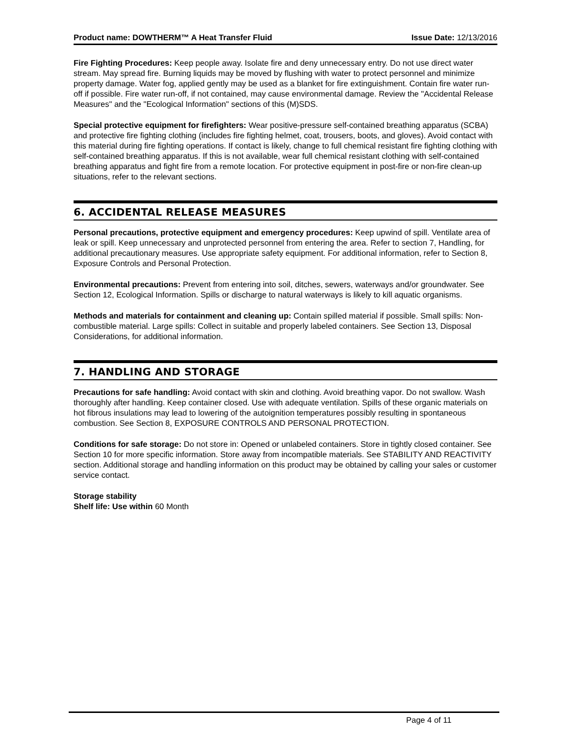Product name: DOWTHERM™ A Heat Transfer Fluid Issue Date: 12/13/2016
Fire Fighting Procedures: Keep people away. Isolate fire and deny unnecessary entry. Do not use direct water stream. May spread fire. Burning liquids may be moved by flushing with water to protect personnel and minimize property damage. Water fog, applied gently may be used as a blanket for fire extinguishment. Contain fire water run-off if possible. Fire water run-off, if not contained, may cause environmental damage. Review the "Accidental Release Measures" and the "Ecological Information" sections of this (M)SDS.
Special protective equipment for firefighters: Wear positive-pressure self-contained breathing apparatus (SCBA) and protective fire fighting clothing (includes fire fighting helmet, coat, trousers, boots, and gloves). Avoid contact with this material during fire fighting operations. If contact is likely, change to full chemical resistant fire fighting clothing with self-contained breathing apparatus. If this is not available, wear full chemical resistant clothing with self-contained breathing apparatus and fight fire from a remote location. For protective equipment in post-fire or non-fire clean-up situations, refer to the relevant sections.
6. ACCIDENTAL RELEASE MEASURES
Personal precautions, protective equipment and emergency procedures: Keep upwind of spill. Ventilate area of leak or spill. Keep unnecessary and unprotected personnel from entering the area. Refer to section 7, Handling, for additional precautionary measures. Use appropriate safety equipment. For additional information, refer to Section 8, Exposure Controls and Personal Protection.
Environmental precautions: Prevent from entering into soil, ditches, sewers, waterways and/or groundwater. See Section 12, Ecological Information. Spills or discharge to natural waterways is likely to kill aquatic organisms.
Methods and materials for containment and cleaning up: Contain spilled material if possible. Small spills: Non-combustible material. Large spills: Collect in suitable and properly labeled containers. See Section 13, Disposal Considerations, for additional information.
7. HANDLING AND STORAGE
Precautions for safe handling: Avoid contact with skin and clothing. Avoid breathing vapor. Do not swallow. Wash thoroughly after handling. Keep container closed. Use with adequate ventilation. Spills of these organic materials on hot fibrous insulations may lead to lowering of the autoignition temperatures possibly resulting in spontaneous combustion. See Section 8, EXPOSURE CONTROLS AND PERSONAL PROTECTION.
Conditions for safe storage: Do not store in: Opened or unlabeled containers. Store in tightly closed container. See Section 10 for more specific information. Store away from incompatible materials. See STABILITY AND REACTIVITY section. Additional storage and handling information on this product may be obtained by calling your sales or customer service contact.
Storage stability
Shelf life: Use within 60 Month
Page 4 of 11